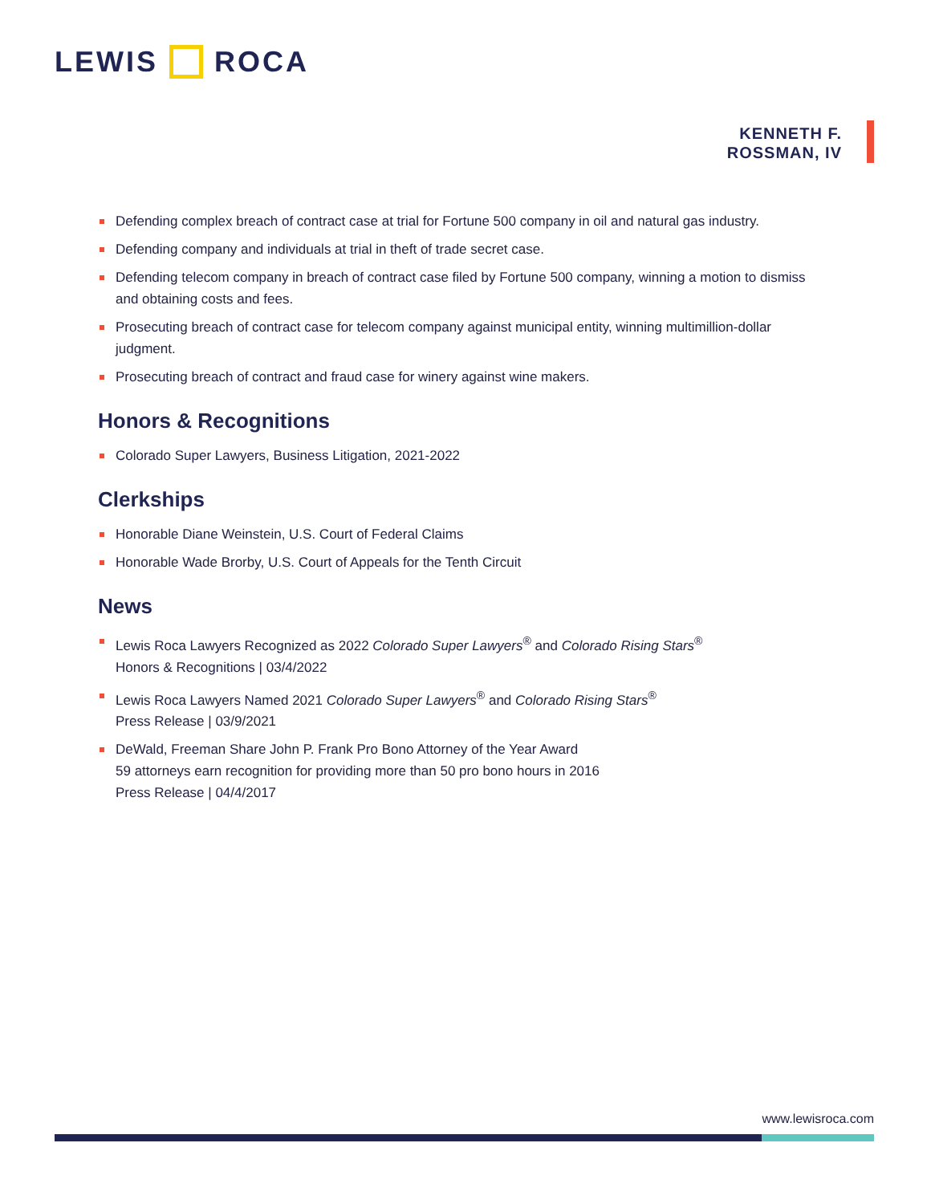LEWIS ROCA
KENNETH F.
ROSSMAN, IV
Defending complex breach of contract case at trial for Fortune 500 company in oil and natural gas industry.
Defending company and individuals at trial in theft of trade secret case.
Defending telecom company in breach of contract case filed by Fortune 500 company, winning a motion to dismiss and obtaining costs and fees.
Prosecuting breach of contract case for telecom company against municipal entity, winning multimillion-dollar judgment.
Prosecuting breach of contract and fraud case for winery against wine makers.
Honors & Recognitions
Colorado Super Lawyers, Business Litigation, 2021-2022
Clerkships
Honorable Diane Weinstein, U.S. Court of Federal Claims
Honorable Wade Brorby, U.S. Court of Appeals for the Tenth Circuit
News
Lewis Roca Lawyers Recognized as 2022 Colorado Super Lawyers<sup>®</sup> and Colorado Rising Stars<sup>®</sup>
Honors & Recognitions | 03/4/2022
Lewis Roca Lawyers Named 2021 Colorado Super Lawyers<sup>®</sup> and Colorado Rising Stars<sup>®</sup>
Press Release | 03/9/2021
DeWald, Freeman Share John P. Frank Pro Bono Attorney of the Year Award
59 attorneys earn recognition for providing more than 50 pro bono hours in 2016
Press Release | 04/4/2017
www.lewisroca.com